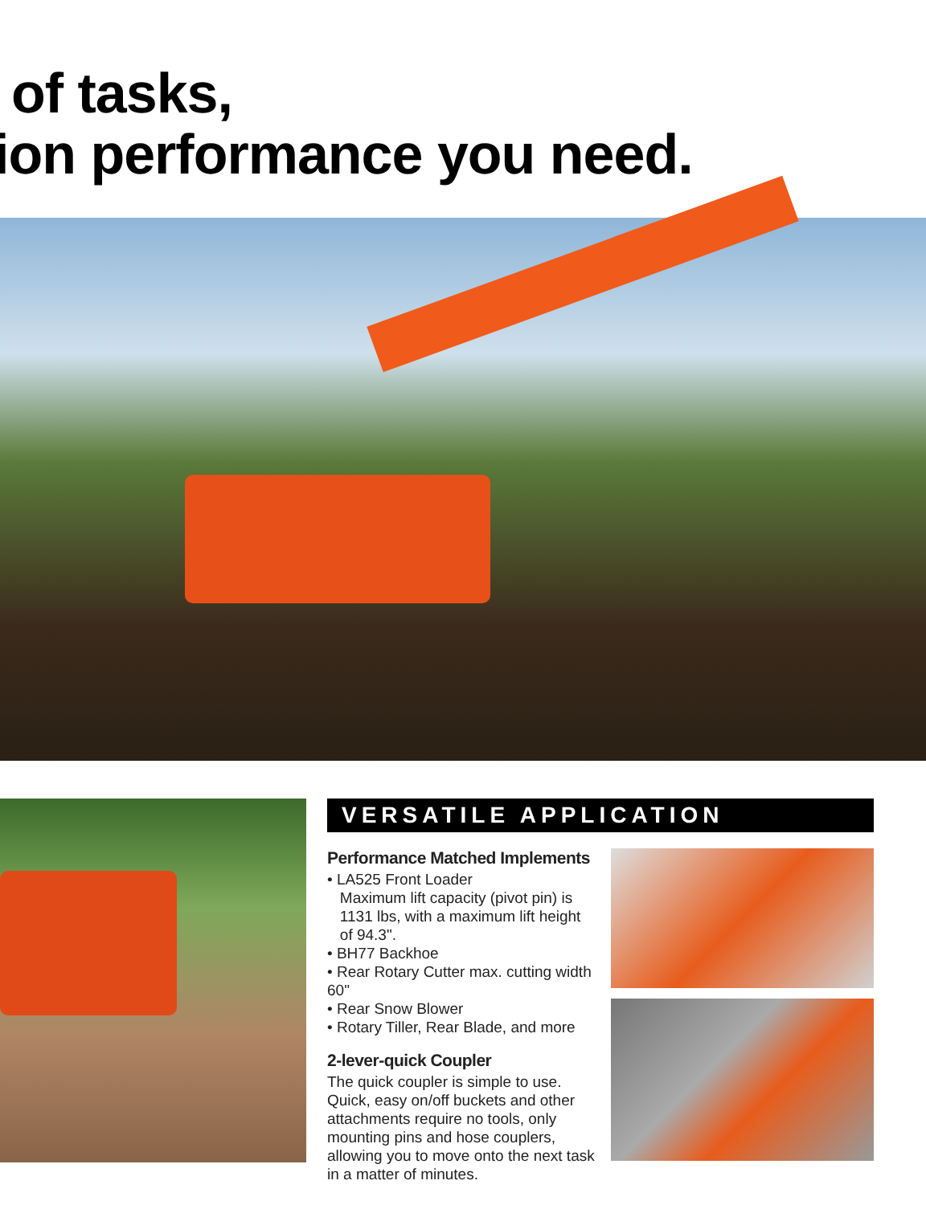of tasks,
ion performance you need.
VERSATILE APPLICATION
Performance Matched Implements
• LA525 Front Loader
Maximum lift capacity (pivot pin) is
1131 lbs, with a maximum lift height
of 94.3".
• BH77 Backhoe
• Rear Rotary Cutter max. cutting width 60"
• Rear Snow Blower
• Rotary Tiller, Rear Blade, and more
2-lever-quick Coupler
The quick coupler is simple to use. Quick, easy on/off buckets and other attachments require no tools, only mounting pins and hose couplers, allowing you to move onto the next task in a matter of minutes.